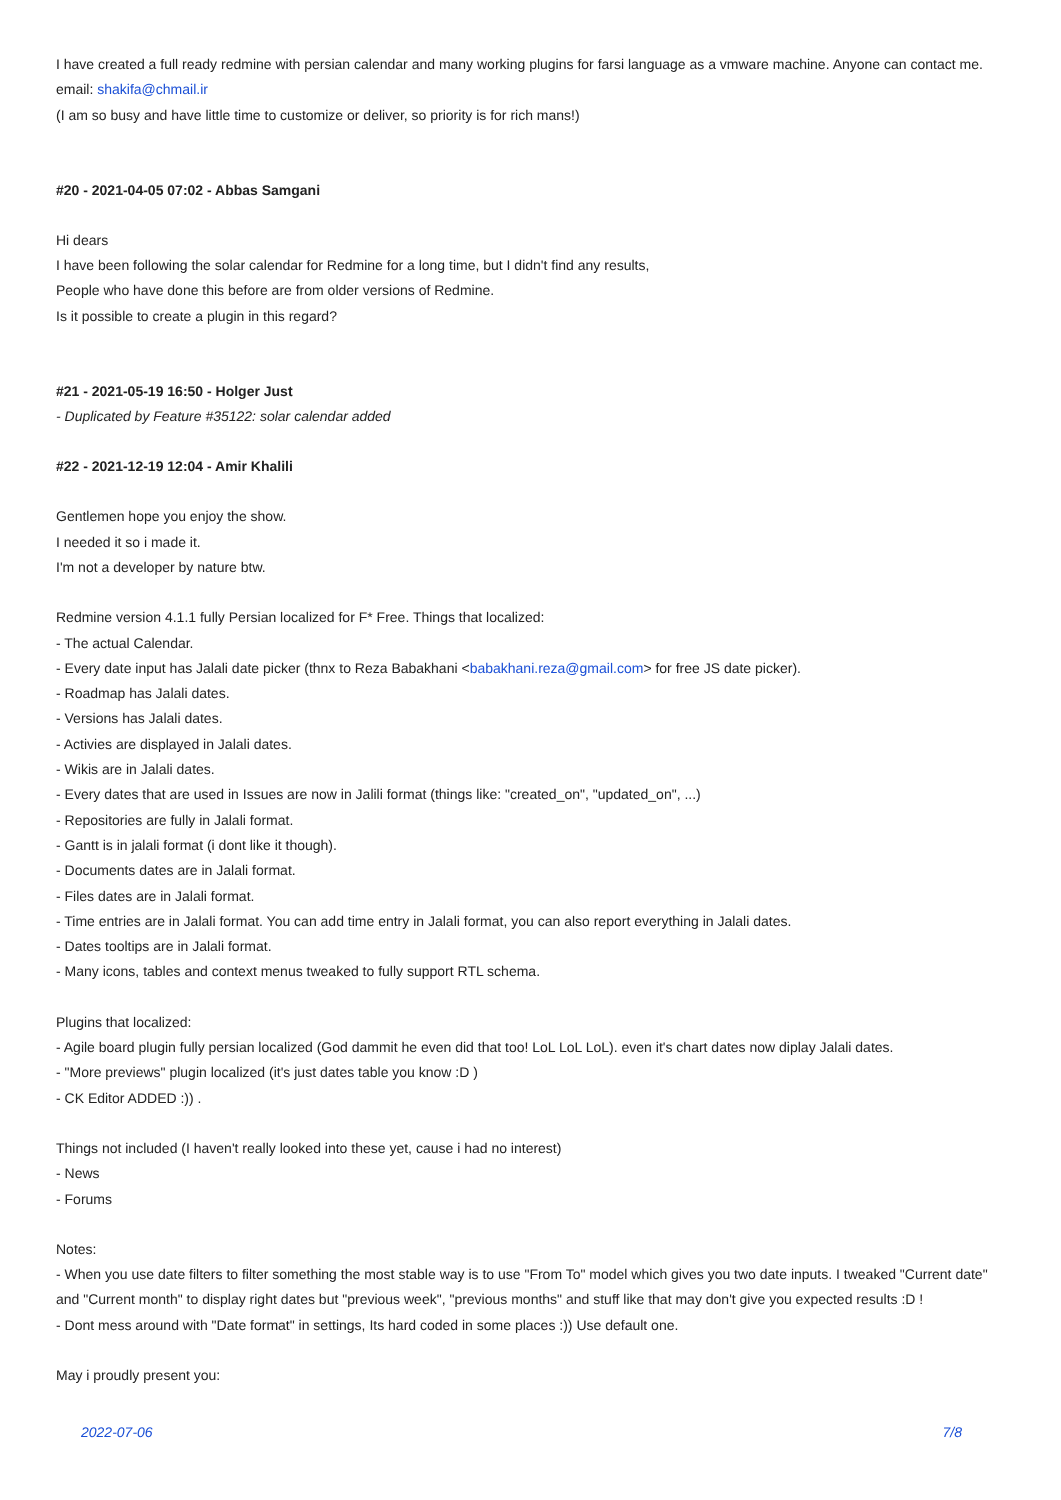I have created a full ready redmine with persian calendar and many working plugins for farsi language as a vmware machine. Anyone can contact me.
email: shakifa@chmail.ir
(I am so busy and have little time to customize or deliver, so priority is for rich mans!)
#20 - 2021-04-05 07:02 - Abbas Samgani
Hi dears
I have been following the solar calendar for Redmine for a long time, but I didn't find any results,
People who have done this before are from older versions of Redmine.
Is it possible to create a plugin in this regard?
#21 - 2021-05-19 16:50 - Holger Just
- Duplicated by Feature #35122: solar calendar added
#22 - 2021-12-19 12:04 - Amir Khalili
Gentlemen hope you enjoy the show.
I needed it so i made it.
I'm not a developer by nature btw.
Redmine version 4.1.1 fully Persian localized for F* Free. Things that localized:
- The actual Calendar.
- Every date input has Jalali date picker (thnx to Reza Babakhani <babakhani.reza@gmail.com> for free JS date picker).
- Roadmap has Jalali dates.
- Versions has Jalali dates.
- Activies are displayed in Jalali dates.
- Wikis are in Jalali dates.
- Every dates that are used in Issues are now in Jalili format (things like: "created_on", "updated_on", ...)
- Repositories are fully in Jalali format.
- Gantt is in jalali format (i dont like it though).
- Documents dates are in Jalali format.
- Files dates are in Jalali format.
- Time entries are in Jalali format. You can add time entry in Jalali format, you can also report everything in Jalali dates.
- Dates tooltips are in Jalali format.
- Many icons, tables and context menus tweaked to fully support RTL schema.
Plugins that localized:
- Agile board plugin fully persian localized (God dammit he even did that too! LoL LoL LoL). even it's chart dates now diplay Jalali dates.
- "More previews" plugin localized (it's just dates table you know :D )
- CK Editor ADDED :)) .
Things not included (I haven't really looked into these yet, cause i had no interest)
- News
- Forums
Notes:
- When you use date filters to filter something the most stable way is to use "From To" model which gives you two date inputs. I tweaked "Current date" and "Current month" to display right dates but "previous week", "previous months" and stuff like that may don't give you expected results :D !
- Dont mess around with "Date format" in settings, Its hard coded in some places :)) Use default one.
May i proudly present you:
2022-07-06 7/8